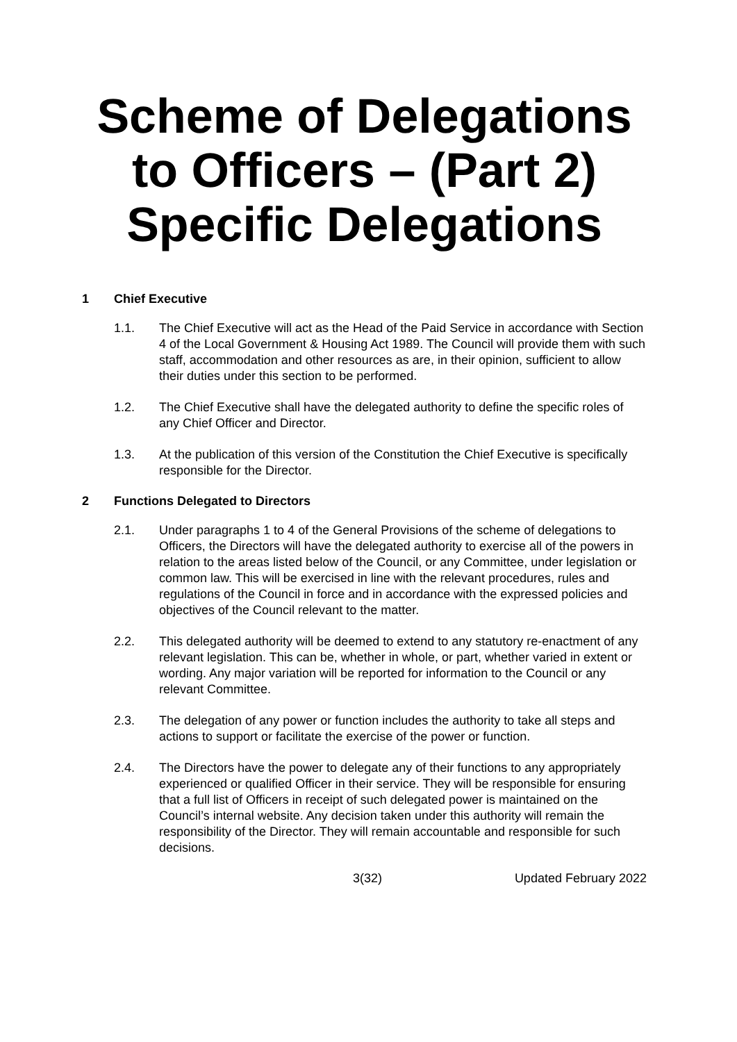Scheme of Delegations to Officers – (Part 2) Specific Delegations
1 Chief Executive
1.1. The Chief Executive will act as the Head of the Paid Service in accordance with Section 4 of the Local Government & Housing Act 1989. The Council will provide them with such staff, accommodation and other resources as are, in their opinion, sufficient to allow their duties under this section to be performed.
1.2. The Chief Executive shall have the delegated authority to define the specific roles of any Chief Officer and Director.
1.3. At the publication of this version of the Constitution the Chief Executive is specifically responsible for the Director.
2 Functions Delegated to Directors
2.1. Under paragraphs 1 to 4 of the General Provisions of the scheme of delegations to Officers, the Directors will have the delegated authority to exercise all of the powers in relation to the areas listed below of the Council, or any Committee, under legislation or common law. This will be exercised in line with the relevant procedures, rules and regulations of the Council in force and in accordance with the expressed policies and objectives of the Council relevant to the matter.
2.2. This delegated authority will be deemed to extend to any statutory re-enactment of any relevant legislation. This can be, whether in whole, or part, whether varied in extent or wording. Any major variation will be reported for information to the Council or any relevant Committee.
2.3. The delegation of any power or function includes the authority to take all steps and actions to support or facilitate the exercise of the power or function.
2.4. The Directors have the power to delegate any of their functions to any appropriately experienced or qualified Officer in their service. They will be responsible for ensuring that a full list of Officers in receipt of such delegated power is maintained on the Council’s internal website. Any decision taken under this authority will remain the responsibility of the Director. They will remain accountable and responsible for such decisions.
3(32) Updated February 2022